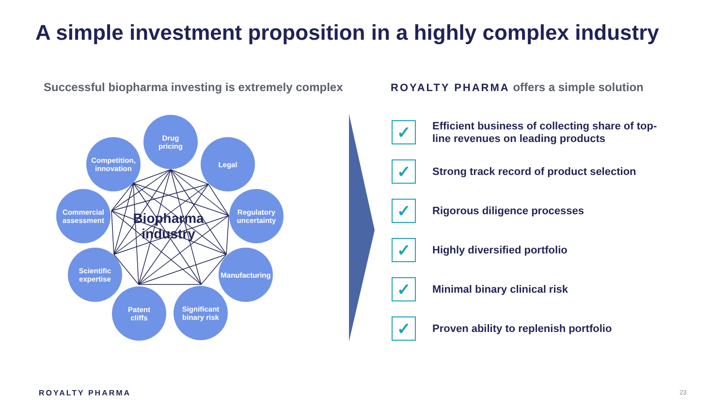A simple investment proposition in a highly complex industry
Successful biopharma investing is extremely complex
ROYALTY PHARMA offers a simple solution
Drug
pricing
Legal
Regulatory
uncertainty
Manufacturing
Significant
binary risk
Patent
cliffs
Scientific
expertise
Commercial
assessment
Competition,
innovation
Biopharma industry
✓
Efficient business of collecting share of top-line revenues on leading products
✓
Strong track record of product selection
✓
Rigorous diligence processes
✓
Highly diversified portfolio
✓
Minimal binary clinical risk
✓
Proven ability to replenish portfolio
ROYALTY PHARMA 23